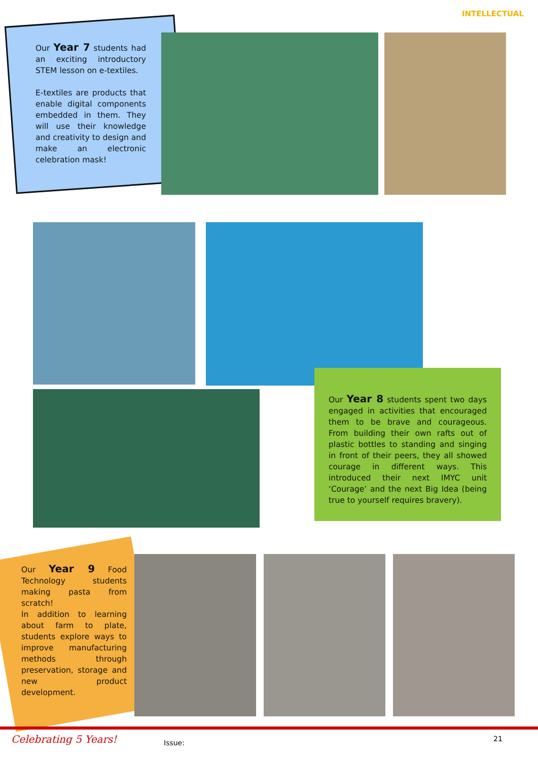INTELLECTUAL
Our Year 7 students had an exciting introductory STEM lesson on e-textiles.
E-textiles are products that enable digital components embedded in them. They will use their knowledge and creativity to design and make an electronic celebration mask!
Our Year 8 students spent two days engaged in activities that encouraged them to be brave and courageous. From building their own rafts out of plastic bottles to standing and singing in front of their peers, they all showed courage in different ways. This introduced their next IMYC unit ‘Courage’ and the next Big Idea (being true to yourself requires bravery).
Our Year 9 Food Technology students making pasta from scratch!
In addition to learning about farm to plate, students explore ways to improve manufacturing methods through preservation, storage and new product development.
Celebrating 5 Years! Issue: 21